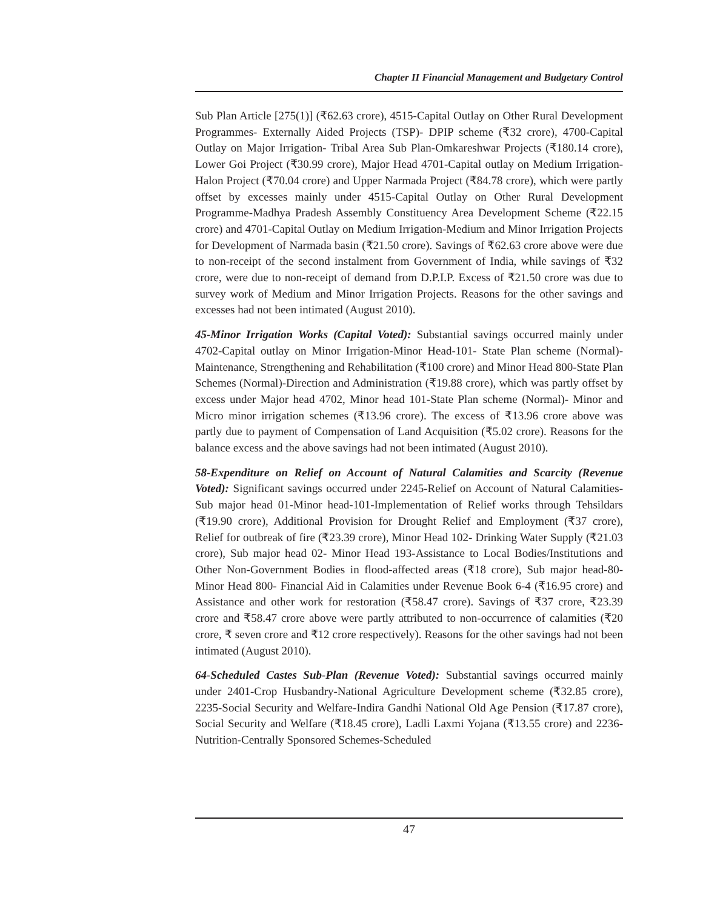Chapter II Financial Management and Budgetary Control
Sub Plan Article [275(1)] (₹62.63 crore), 4515-Capital Outlay on Other Rural Development Programmes- Externally Aided Projects (TSP)- DPIP scheme (₹32 crore), 4700-Capital Outlay on Major Irrigation- Tribal Area Sub Plan-Omkareshwar Projects (₹180.14 crore), Lower Goi Project (₹30.99 crore), Major Head 4701-Capital outlay on Medium Irrigation-Halon Project (₹70.04 crore) and Upper Narmada Project (₹84.78 crore), which were partly offset by excesses mainly under 4515-Capital Outlay on Other Rural Development Programme-Madhya Pradesh Assembly Constituency Area Development Scheme (₹22.15 crore) and 4701-Capital Outlay on Medium Irrigation-Medium and Minor Irrigation Projects for Development of Narmada basin (₹21.50 crore). Savings of ₹62.63 crore above were due to non-receipt of the second instalment from Government of India, while savings of ₹32 crore, were due to non-receipt of demand from D.P.I.P. Excess of ₹21.50 crore was due to survey work of Medium and Minor Irrigation Projects. Reasons for the other savings and excesses had not been intimated (August 2010).
45-Minor Irrigation Works (Capital Voted): Substantial savings occurred mainly under 4702-Capital outlay on Minor Irrigation-Minor Head-101- State Plan scheme (Normal)- Maintenance, Strengthening and Rehabilitation (₹100 crore) and Minor Head 800-State Plan Schemes (Normal)-Direction and Administration (₹19.88 crore), which was partly offset by excess under Major head 4702, Minor head 101-State Plan scheme (Normal)- Minor and Micro minor irrigation schemes (₹13.96 crore). The excess of ₹13.96 crore above was partly due to payment of Compensation of Land Acquisition (₹5.02 crore). Reasons for the balance excess and the above savings had not been intimated (August 2010).
58-Expenditure on Relief on Account of Natural Calamities and Scarcity (Revenue Voted): Significant savings occurred under 2245-Relief on Account of Natural Calamities-Sub major head 01-Minor head-101-Implementation of Relief works through Tehsildars (₹19.90 crore), Additional Provision for Drought Relief and Employment (₹37 crore), Relief for outbreak of fire (₹23.39 crore), Minor Head 102- Drinking Water Supply (₹21.03 crore), Sub major head 02- Minor Head 193-Assistance to Local Bodies/Institutions and Other Non-Government Bodies in flood-affected areas (₹18 crore), Sub major head-80- Minor Head 800- Financial Aid in Calamities under Revenue Book 6-4 (₹16.95 crore) and Assistance and other work for restoration (₹58.47 crore). Savings of ₹37 crore, ₹23.39 crore and ₹58.47 crore above were partly attributed to non-occurrence of calamities (₹20 crore, ₹ seven crore and ₹12 crore respectively). Reasons for the other savings had not been intimated (August 2010).
64-Scheduled Castes Sub-Plan (Revenue Voted): Substantial savings occurred mainly under 2401-Crop Husbandry-National Agriculture Development scheme (₹32.85 crore), 2235-Social Security and Welfare-Indira Gandhi National Old Age Pension (₹17.87 crore), Social Security and Welfare (₹18.45 crore), Ladli Laxmi Yojana (₹13.55 crore) and 2236-Nutrition-Centrally Sponsored Schemes-Scheduled
47